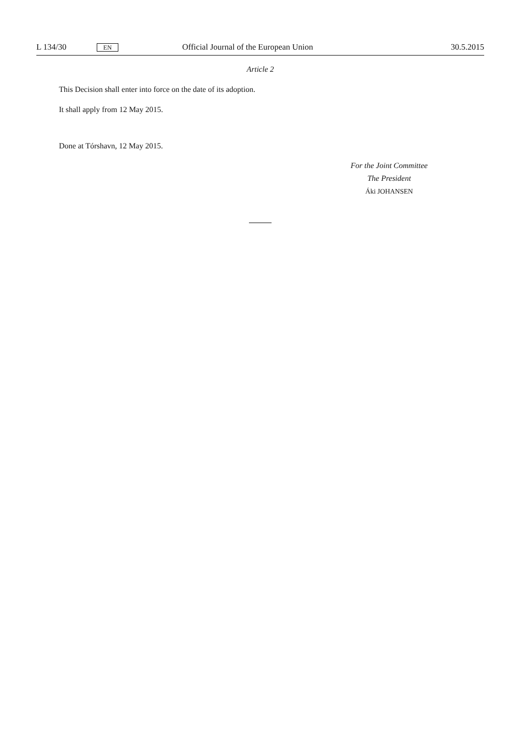L 134/30 EN Official Journal of the European Union 30.5.2015
Article 2
This Decision shall enter into force on the date of its adoption.
It shall apply from 12 May 2015.
Done at Tórshavn, 12 May 2015.
For the Joint Committee
The President
Áki JOHANSEN